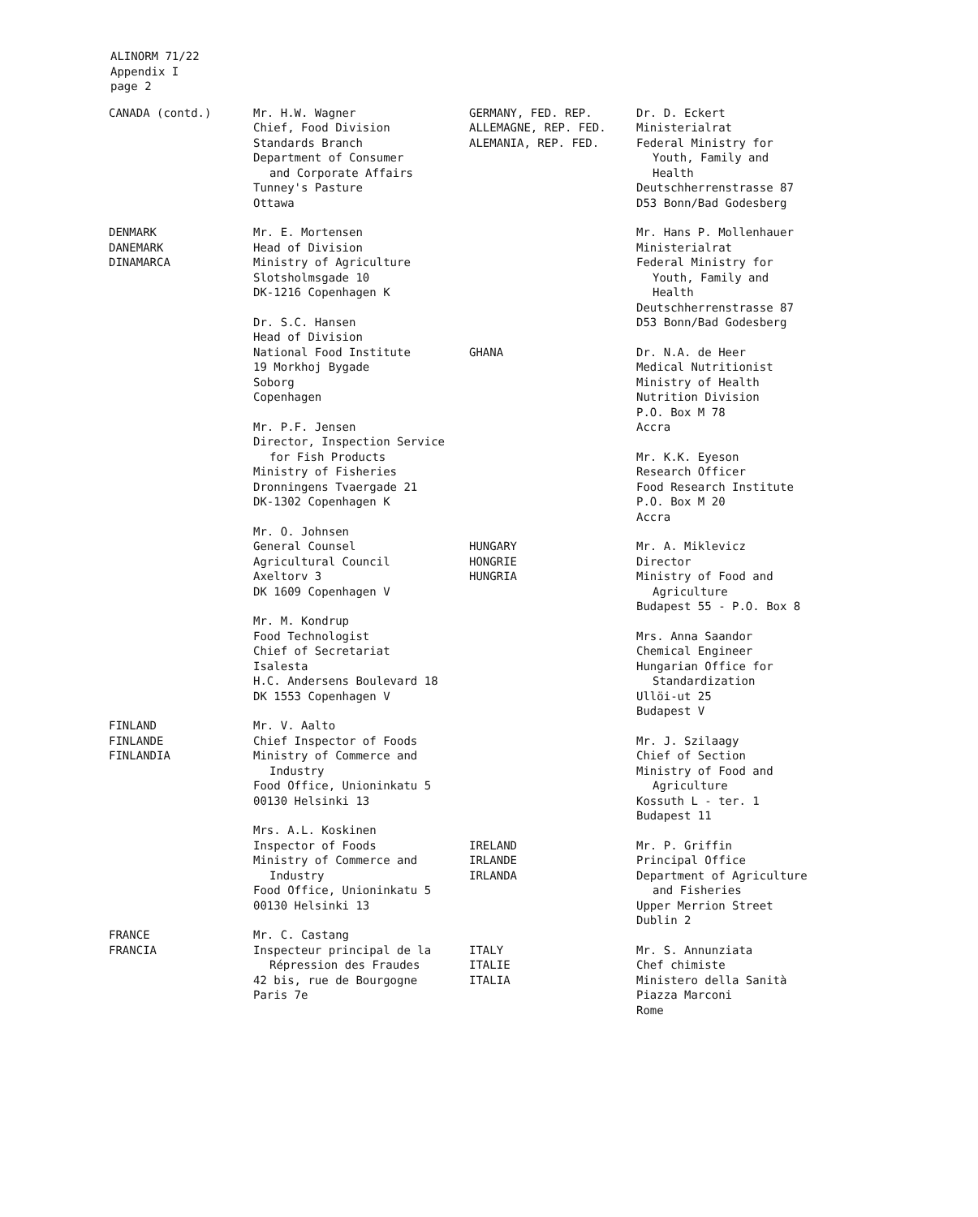ALINORM 71/22
Appendix I
page 2
CANADA (contd.) Mr. H.W. Wagner
Chief, Food Division
Standards Branch
Department of Consumer
and Corporate Affairs
Tunney's Pasture
Ottawa
DENMARK
DANEMARK
DINAMARCA
Mr. E. Mortensen
Head of Division
Ministry of Agriculture
Slotsholmsgade 10
DK-1216 Copenhagen K
Dr. S.C. Hansen
Head of Division
National Food Institute
19 Morkhoj Bygade
Soborg
Copenhagen
Mr. P.F. Jensen
Director, Inspection Service
for Fish Products
Ministry of Fisheries
Dronningens Tvaergade 21
DK-1302 Copenhagen K
Mr. O. Johnsen
General Counsel
Agricultural Council
Axeltorv 3
DK 1609 Copenhagen V
Mr. M. Kondrup
Food Technologist
Chief of Secretariat
Isalesta
H.C. Andersens Boulevard 18
DK 1553 Copenhagen V
FINLAND
FINLANDE
FINLANDIA
Mr. V. Aalto
Chief Inspector of Foods
Ministry of Commerce and
Industry
Food Office, Unioninkatu 5
00130 Helsinki 13
Mrs. A.L. Koskinen
Inspector of Foods
Ministry of Commerce and
Industry
Food Office, Unioninkatu 5
00130 Helsinki 13
FRANCE
FRANCIA
Mr. C. Castang
Inspecteur principal de la
Répression des Fraudes
42 bis, rue de Bourgogne
Paris 7e
GERMANY, FED. REP.
ALLEMAGNE, REP. FED.
ALEMANIA, REP. FED.
Dr. D. Eckert
Ministerialrat
Federal Ministry for
Youth, Family and
Health
Deutschherrenstrasse 87
D53 Bonn/Bad Godesberg
Mr. Hans P. Mollenhauer
Ministerialrat
Federal Ministry for
Youth, Family and
Health
Deutschherrenstrasse 87
D53 Bonn/Bad Godesberg
GHANA Dr. N.A. de Heer
Medical Nutritionist
Ministry of Health
Nutrition Division
P.O. Box M 78
Accra
Mr. K.K. Eyeson
Research Officer
Food Research Institute
P.O. Box M 20
Accra
HUNGARY
HONGRIE
HUNGRIA
Mr. A. Miklevicz
Director
Ministry of Food and
Agriculture
Budapest 55 - P.O. Box 8
Mrs. Anna Saandor
Chemical Engineer
Hungarian Office for
Standardization
Ullöi-ut 25
Budapest V
Mr. J. Szilaagy
Chief of Section
Ministry of Food and
Agriculture
Kossuth L - ter. 1
Budapest 11
IRELAND
IRLANDE
IRLANDA
Mr. P. Griffin
Principal Office
Department of Agriculture
and Fisheries
Upper Merrion Street
Dublin 2
ITALY
ITALIE
ITALIA
Mr. S. Annunziata
Chef chimiste
Ministero della Sanità
Piazza Marconi
Rome